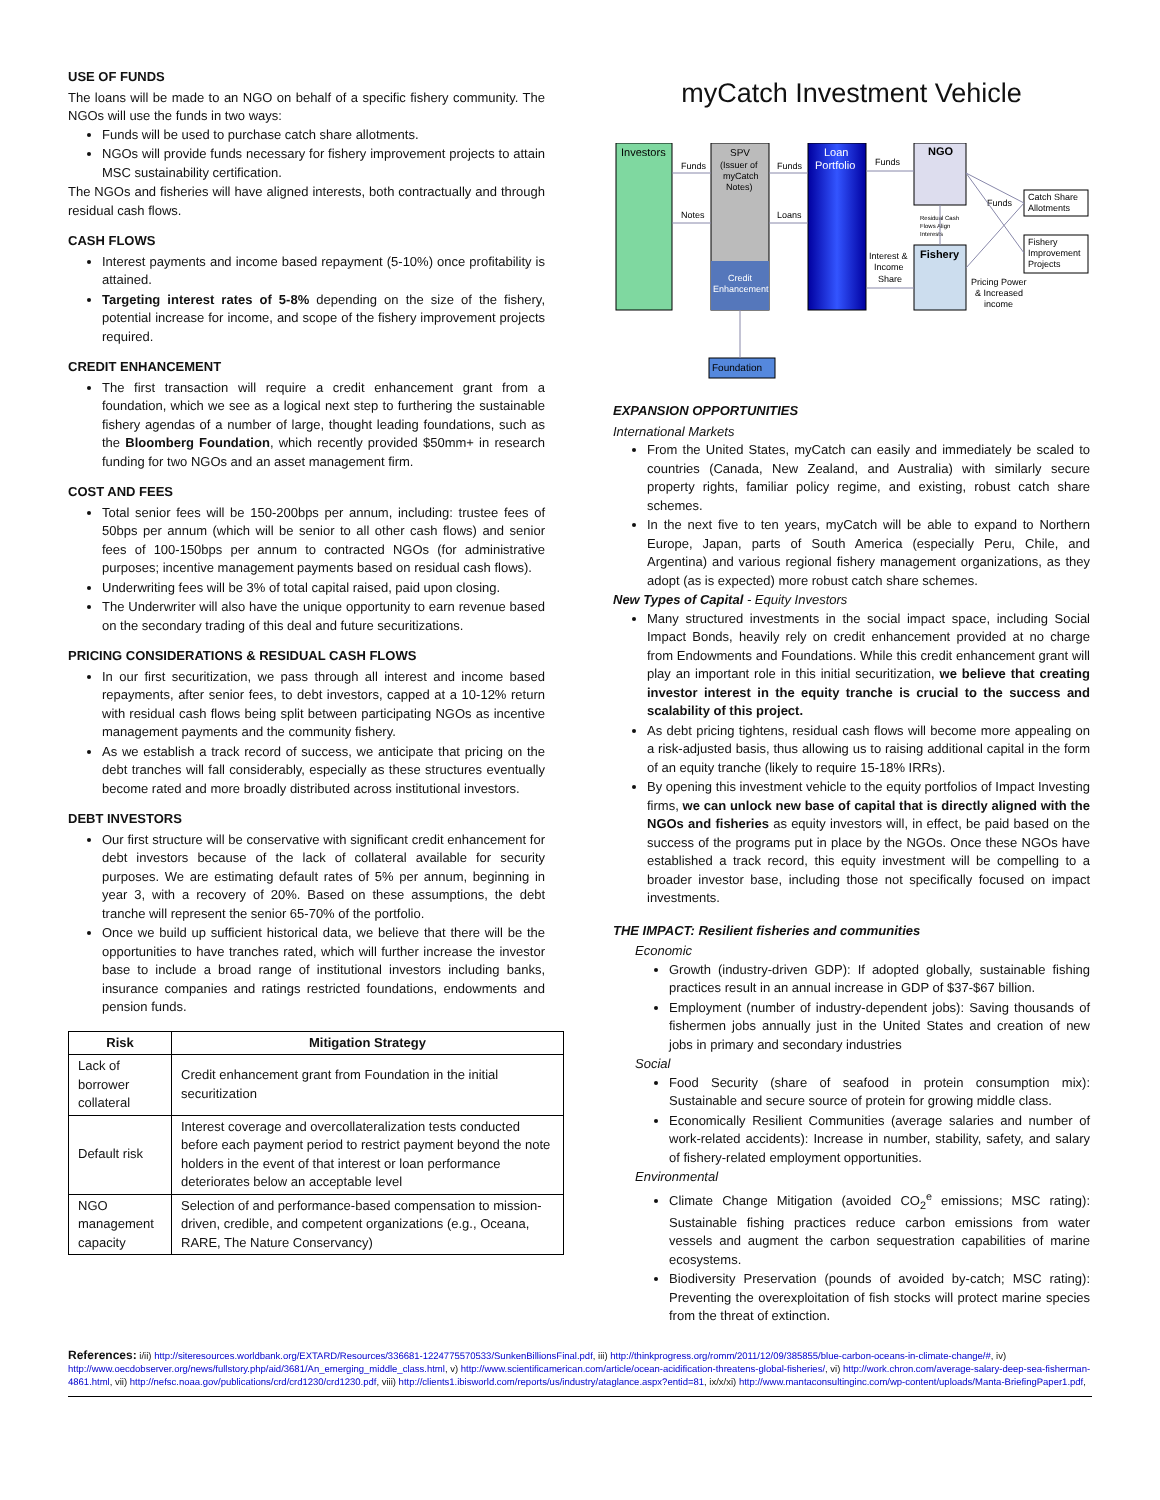USE OF FUNDS
The loans will be made to an NGO on behalf of a specific fishery community. The NGOs will use the funds in two ways:
Funds will be used to purchase catch share allotments.
NGOs will provide funds necessary for fishery improvement projects to attain MSC sustainability certification.
The NGOs and fisheries will have aligned interests, both contractually and through residual cash flows.
CASH FLOWS
Interest payments and income based repayment (5-10%) once profitability is attained.
Targeting interest rates of 5-8% depending on the size of the fishery, potential increase for income, and scope of the fishery improvement projects required.
CREDIT ENHANCEMENT
The first transaction will require a credit enhancement grant from a foundation, which we see as a logical next step to furthering the sustainable fishery agendas of a number of large, thought leading foundations, such as the Bloomberg Foundation, which recently provided $50mm+ in research funding for two NGOs and an asset management firm.
COST AND FEES
Total senior fees will be 150-200bps per annum, including: trustee fees of 50bps per annum (which will be senior to all other cash flows) and senior fees of 100-150bps per annum to contracted NGOs (for administrative purposes; incentive management payments based on residual cash flows).
Underwriting fees will be 3% of total capital raised, paid upon closing.
The Underwriter will also have the unique opportunity to earn revenue based on the secondary trading of this deal and future securitizations.
PRICING CONSIDERATIONS & RESIDUAL CASH FLOWS
In our first securitization, we pass through all interest and income based repayments, after senior fees, to debt investors, capped at a 10-12% return with residual cash flows being split between participating NGOs as incentive management payments and the community fishery.
As we establish a track record of success, we anticipate that pricing on the debt tranches will fall considerably, especially as these structures eventually become rated and more broadly distributed across institutional investors.
DEBT INVESTORS
Our first structure will be conservative with significant credit enhancement for debt investors because of the lack of collateral available for security purposes. We are estimating default rates of 5% per annum, beginning in year 3, with a recovery of 20%. Based on these assumptions, the debt tranche will represent the senior 65-70% of the portfolio.
Once we build up sufficient historical data, we believe that there will be the opportunities to have tranches rated, which will further increase the investor base to include a broad range of institutional investors including banks, insurance companies and ratings restricted foundations, endowments and pension funds.
| Risk | Mitigation Strategy |
| --- | --- |
| Lack of borrower collateral | Credit enhancement grant from Foundation in the initial securitization |
| Default risk | Interest coverage and overcollateralization tests conducted before each payment period to restrict payment beyond the note holders in the event of that interest or loan performance deteriorates below an acceptable level |
| NGO management capacity | Selection of and performance-based compensation to mission-driven, credible, and competent organizations (e.g., Oceana, RARE, The Nature Conservancy) |
myCatch Investment Vehicle
Investors
SPV
(Issuer of
myCatch
Notes)
Credit
Enhancement
Loan
Portfolio
NGO
Fishery
Catch Share
Allotments
Fishery
Improvement
Projects
Foundation
Funds
Funds
Funds
Funds
Notes
Loans
Residual Cash
Flows Align
Interests
Interest &
Income
Share
Pricing Power
& Increased
income
EXPANSION OPPORTUNITIES
International Markets
From the United States, myCatch can easily and immediately be scaled to countries (Canada, New Zealand, and Australia) with similarly secure property rights, familiar policy regime, and existing, robust catch share schemes.
In the next five to ten years, myCatch will be able to expand to Northern Europe, Japan, parts of South America (especially Peru, Chile, and Argentina) and various regional fishery management organizations, as they adopt (as is expected) more robust catch share schemes.
New Types of Capital - Equity Investors
Many structured investments in the social impact space, including Social Impact Bonds, heavily rely on credit enhancement provided at no charge from Endowments and Foundations. While this credit enhancement grant will play an important role in this initial securitization, we believe that creating investor interest in the equity tranche is crucial to the success and scalability of this project.
As debt pricing tightens, residual cash flows will become more appealing on a risk-adjusted basis, thus allowing us to raising additional capital in the form of an equity tranche (likely to require 15-18% IRRs).
By opening this investment vehicle to the equity portfolios of Impact Investing firms, we can unlock new base of capital that is directly aligned with the NGOs and fisheries as equity investors will, in effect, be paid based on the success of the programs put in place by the NGOs. Once these NGOs have established a track record, this equity investment will be compelling to a broader investor base, including those not specifically focused on impact investments.
THE IMPACT: Resilient fisheries and communities
Economic
Growth (industry-driven GDP): If adopted globally, sustainable fishing practices result in an annual increase in GDP of $37-$67 billion.
Employment (number of industry-dependent jobs): Saving thousands of fishermen jobs annually just in the United States and creation of new jobs in primary and secondary industries
Social
Food Security (share of seafood in protein consumption mix): Sustainable and secure source of protein for growing middle class.
Economically Resilient Communities (average salaries and number of work-related accidents): Increase in number, stability, safety, and salary of fishery-related employment opportunities.
Environmental
Climate Change Mitigation (avoided CO<sub>2</sub><sup>e</sup> emissions; MSC rating): Sustainable fishing practices reduce carbon emissions from water vessels and augment the carbon sequestration capabilities of marine ecosystems.
Biodiversity Preservation (pounds of avoided by-catch; MSC rating): Preventing the overexploitation of fish stocks will protect marine species from the threat of extinction.
References: i/ii) http://siteresources.worldbank.org/EXTARD/Resources/336681-1224775570533/SunkenBillionsFinal.pdf, iii) http://thinkprogress.org/romm/2011/12/09/385855/blue-carbon-oceans-in-climate-change/#, iv) http://www.oecdobserver.org/news/fullstory.php/aid/3681/An_emerging_middle_class.html, v) http://www.scientificamerican.com/article/ocean-acidification-threatens-global-fisheries/, vi) http://work.chron.com/average-salary-deep-sea-fisherman-4861.html, vii) http://nefsc.noaa.gov/publications/crd/crd1230/crd1230.pdf, viii) http://clients1.ibisworld.com/reports/us/industry/ataglance.aspx?entid=81, ix/x/xi) http://www.mantaconsultinginc.com/wp-content/uploads/Manta-BriefingPaper1.pdf,